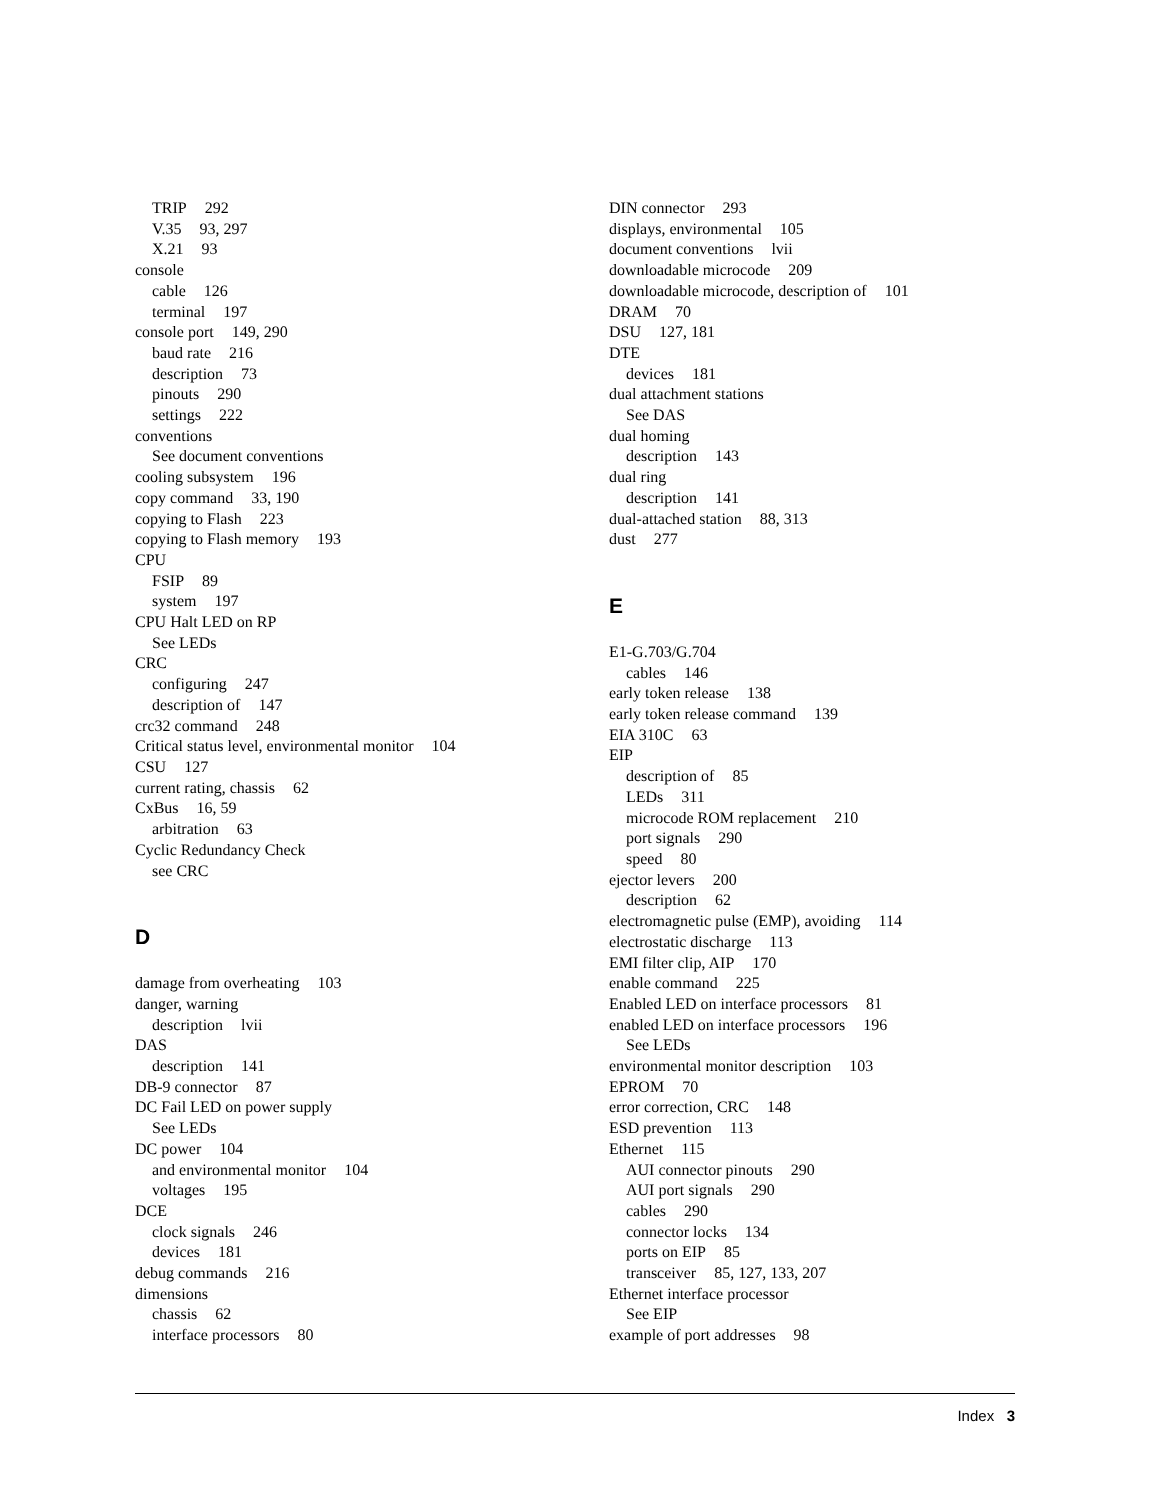TRIP 292
V.35 93, 297
X.21 93
console
cable 126
terminal 197
console port 149, 290
baud rate 216
description 73
pinouts 290
settings 222
conventions
See document conventions
cooling subsystem 196
copy command 33, 190
copying to Flash 223
copying to Flash memory 193
CPU
FSIP 89
system 197
CPU Halt LED on RP
See LEDs
CRC
configuring 247
description of 147
crc32 command 248
Critical status level, environmental monitor 104
CSU 127
current rating, chassis 62
CxBus 16, 59
arbitration 63
Cyclic Redundancy Check
see CRC
D
damage from overheating 103
danger, warning
description lvii
DAS
description 141
DB-9 connector 87
DC Fail LED on power supply
See LEDs
DC power 104
and environmental monitor 104
voltages 195
DCE
clock signals 246
devices 181
debug commands 216
dimensions
chassis 62
interface processors 80
DIN connector 293
displays, environmental 105
document conventions lvii
downloadable microcode 209
downloadable microcode, description of 101
DRAM 70
DSU 127, 181
DTE
devices 181
dual attachment stations
See DAS
dual homing
description 143
dual ring
description 141
dual-attached station 88, 313
dust 277
E
E1-G.703/G.704
cables 146
early token release 138
early token release command 139
EIA 310C 63
EIP
description of 85
LEDs 311
microcode ROM replacement 210
port signals 290
speed 80
ejector levers 200
description 62
electromagnetic pulse (EMP), avoiding 114
electrostatic discharge 113
EMI filter clip, AIP 170
enable command 225
Enabled LED on interface processors 81
enabled LED on interface processors 196
See LEDs
environmental monitor description 103
EPROM 70
error correction, CRC 148
ESD prevention 113
Ethernet 115
AUI connector pinouts 290
AUI port signals 290
cables 290
connector locks 134
ports on EIP 85
transceiver 85, 127, 133, 207
Ethernet interface processor
See EIP
example of port addresses 98
Index 3